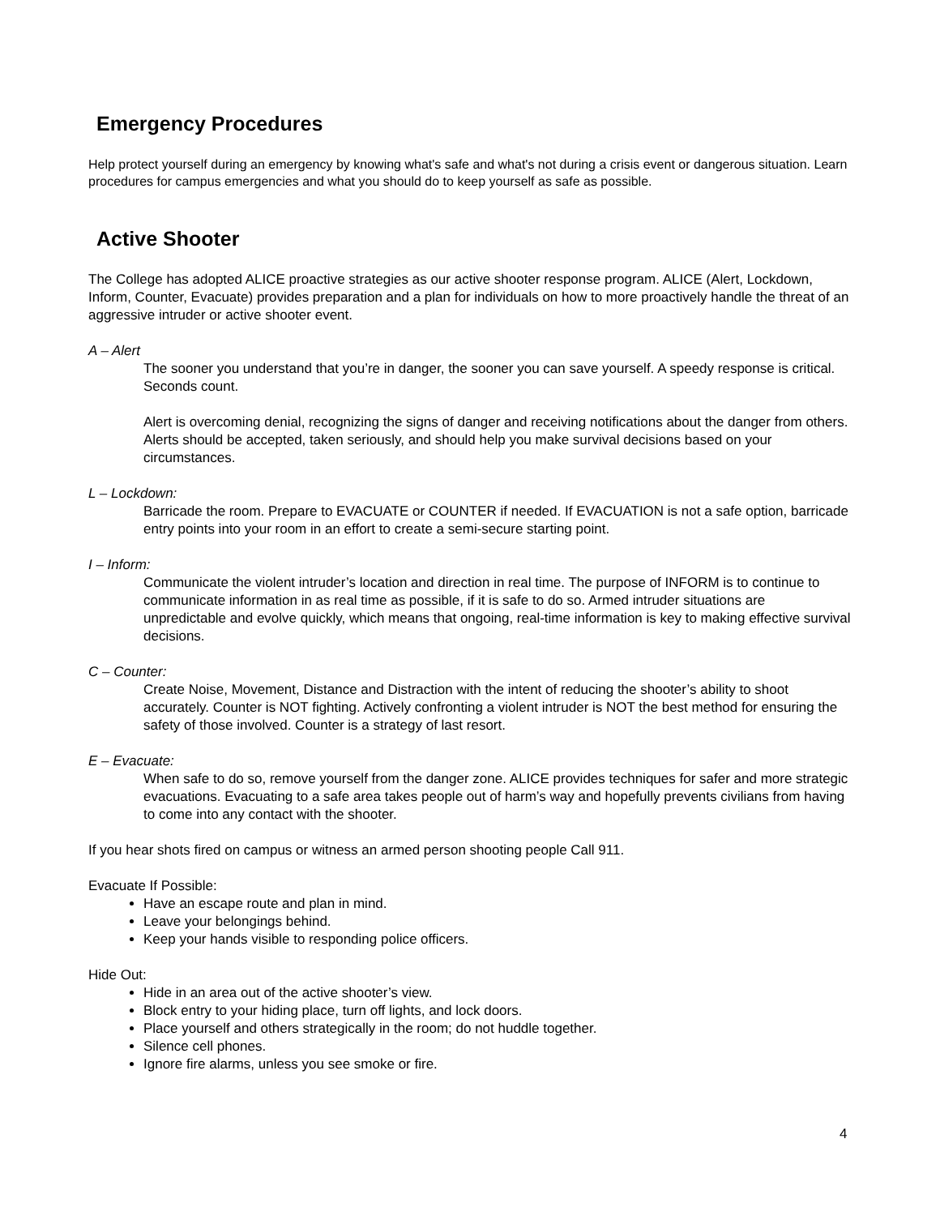Emergency Procedures
Help protect yourself during an emergency by knowing what's safe and what's not during a crisis event or dangerous situation. Learn procedures for campus emergencies and what you should do to keep yourself as safe as possible.
Active Shooter
The College has adopted ALICE proactive strategies as our active shooter response program. ALICE (Alert, Lockdown, Inform, Counter, Evacuate) provides preparation and a plan for individuals on how to more proactively handle the threat of an aggressive intruder or active shooter event.
A – Alert
The sooner you understand that you’re in danger, the sooner you can save yourself. A speedy response is critical. Seconds count.
Alert is overcoming denial, recognizing the signs of danger and receiving notifications about the danger from others. Alerts should be accepted, taken seriously, and should help you make survival decisions based on your circumstances.
L – Lockdown:
Barricade the room. Prepare to EVACUATE or COUNTER if needed. If EVACUATION is not a safe option, barricade entry points into your room in an effort to create a semi-secure starting point.
I – Inform:
Communicate the violent intruder’s location and direction in real time. The purpose of INFORM is to continue to communicate information in as real time as possible, if it is safe to do so. Armed intruder situations are unpredictable and evolve quickly, which means that ongoing, real-time information is key to making effective survival decisions.
C – Counter:
Create Noise, Movement, Distance and Distraction with the intent of reducing the shooter’s ability to shoot accurately. Counter is NOT fighting. Actively confronting a violent intruder is NOT the best method for ensuring the safety of those involved. Counter is a strategy of last resort.
E – Evacuate:
When safe to do so, remove yourself from the danger zone. ALICE provides techniques for safer and more strategic evacuations. Evacuating to a safe area takes people out of harm’s way and hopefully prevents civilians from having to come into any contact with the shooter.
If you hear shots fired on campus or witness an armed person shooting people Call 911.
Evacuate If Possible:
Have an escape route and plan in mind.
Leave your belongings behind.
Keep your hands visible to responding police officers.
Hide Out:
Hide in an area out of the active shooter’s view.
Block entry to your hiding place, turn off lights, and lock doors.
Place yourself and others strategically in the room; do not huddle together.
Silence cell phones.
Ignore fire alarms, unless you see smoke or fire.
4